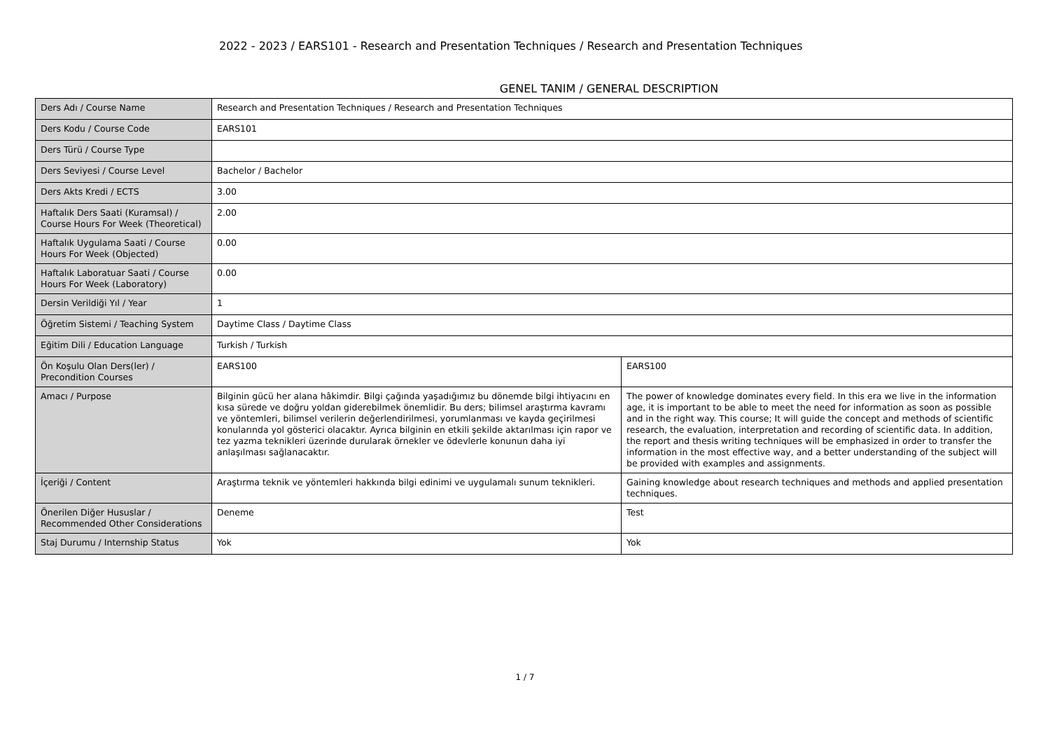2022 - 2023 / EARS101 - Research and Presentation Techniques / Research and Presentation Techniques
GENEL TANIM / GENERAL DESCRIPTION
| Ders Adı / Course Name | Research and Presentation Techniques / Research and Presentation Techniques | |
| Ders Kodu / Course Code | EARS101 | |
| Ders Türü / Course Type | | |
| Ders Seviyesi / Course Level | Bachelor / Bachelor | |
| Ders Akts Kredi / ECTS | 3.00 | |
| Haftalık Ders Saati (Kuramsal) / Course Hours For Week (Theoretical) | 2.00 | |
| Haftalık Uygulama Saati / Course Hours For Week (Objected) | 0.00 | |
| Haftalık Laboratuar Saati / Course Hours For Week (Laboratory) | 0.00 | |
| Dersin Verildiği Yıl / Year | 1 | |
| Öğretim Sistemi / Teaching System | Daytime Class / Daytime Class | |
| Eğitim Dili / Education Language | Turkish / Turkish | |
| Ön Koşulu Olan Ders(ler) / Precondition Courses | EARS100 | EARS100 |
| Amacı / Purpose | Bilginin gücü her alana hâkimdir. Bilgi çağında yaşadığımız bu dönemde bilgi ihtiyacını en kısa sürede ve doğru yoldan giderebilmek önemlidir. Bu ders; bilimsel araştırma kavramı ve yöntemleri, bilimsel verilerin değerlendirilmesi, yorumlanması ve kayda geçirilmesi konularında yol gösterici olacaktır. Ayrıca bilginin en etkili şekilde aktarılması için rapor ve tez yazma teknikleri üzerinde durularak örnekler ve ödevlerle konunun daha iyi anlaşılması sağlanacaktır. | The power of knowledge dominates every field. In this era we live in the information age, it is important to be able to meet the need for information as soon as possible and in the right way. This course; It will guide the concept and methods of scientific research, the evaluation, interpretation and recording of scientific data. In addition, the report and thesis writing techniques will be emphasized in order to transfer the information in the most effective way, and a better understanding of the subject will be provided with examples and assignments. |
| İçeriği / Content | Araştırma teknik ve yöntemleri hakkında bilgi edinimi ve uygulamalı sunum teknikleri. | Gaining knowledge about research techniques and methods and applied presentation techniques. |
| Önerilen Diğer Hususlar / Recommended Other Considerations | Deneme | Test |
| Staj Durumu / Internship Status | Yok | Yok |
1 / 7